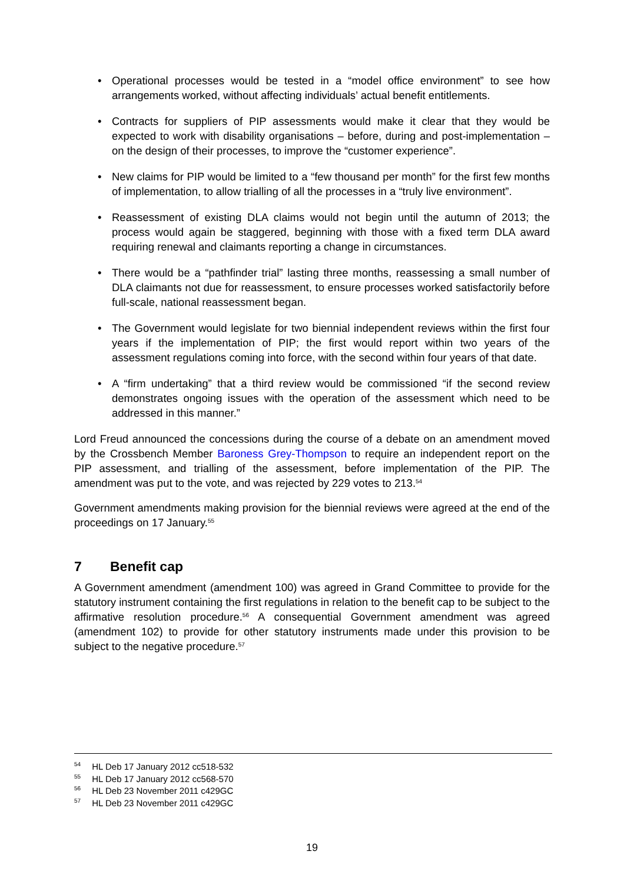• Operational processes would be tested in a “model office environment” to see how arrangements worked, without affecting individuals’ actual benefit entitlements.
• Contracts for suppliers of PIP assessments would make it clear that they would be expected to work with disability organisations – before, during and post-implementation – on the design of their processes, to improve the “customer experience”.
• New claims for PIP would be limited to a “few thousand per month” for the first few months of implementation, to allow trialling of all the processes in a “truly live environment”.
• Reassessment of existing DLA claims would not begin until the autumn of 2013; the process would again be staggered, beginning with those with a fixed term DLA award requiring renewal and claimants reporting a change in circumstances.
• There would be a “pathfinder trial” lasting three months, reassessing a small number of DLA claimants not due for reassessment, to ensure processes worked satisfactorily before full-scale, national reassessment began.
• The Government would legislate for two biennial independent reviews within the first four years if the implementation of PIP; the first would report within two years of the assessment regulations coming into force, with the second within four years of that date.
• A “firm undertaking” that a third review would be commissioned “if the second review demonstrates ongoing issues with the operation of the assessment which need to be addressed in this manner.”
Lord Freud announced the concessions during the course of a debate on an amendment moved by the Crossbench Member Baroness Grey-Thompson to require an independent report on the PIP assessment, and trialling of the assessment, before implementation of the PIP. The amendment was put to the vote, and was rejected by 229 votes to 213.<sup>54</sup>
Government amendments making provision for the biennial reviews were agreed at the end of the proceedings on 17 January.<sup>55</sup>
7 Benefit cap
A Government amendment (amendment 100) was agreed in Grand Committee to provide for the statutory instrument containing the first regulations in relation to the benefit cap to be subject to the affirmative resolution procedure.<sup>56</sup> A consequential Government amendment was agreed (amendment 102) to provide for other statutory instruments made under this provision to be subject to the negative procedure.<sup>57</sup>
<sup>54</sup> HL Deb 17 January 2012 cc518-532
<sup>55</sup> HL Deb 17 January 2012 cc568-570
<sup>56</sup> HL Deb 23 November 2011 c429GC
<sup>57</sup> HL Deb 23 November 2011 c429GC
19